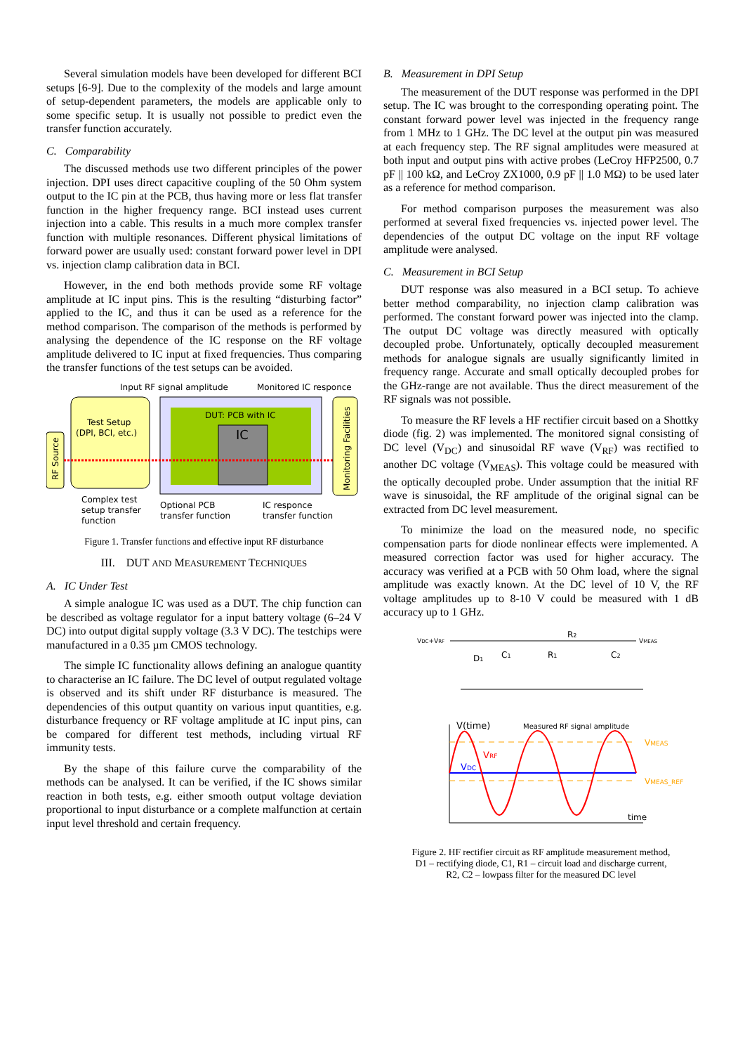Several simulation models have been developed for different BCI setups [6-9]. Due to the complexity of the models and large amount of setup-dependent parameters, the models are applicable only to some specific setup. It is usually not possible to predict even the transfer function accurately.
C. Comparability
The discussed methods use two different principles of the power injection. DPI uses direct capacitive coupling of the 50 Ohm system output to the IC pin at the PCB, thus having more or less flat transfer function in the higher frequency range. BCI instead uses current injection into a cable. This results in a much more complex transfer function with multiple resonances. Different physical limitations of forward power are usually used: constant forward power level in DPI vs. injection clamp calibration data in BCI.
However, in the end both methods provide some RF voltage amplitude at IC input pins. This is the resulting “disturbing factor” applied to the IC, and thus it can be used as a reference for the method comparison. The comparison of the methods is performed by analysing the dependence of the IC response on the RF voltage amplitude delivered to IC input at fixed frequencies. Thus comparing the transfer functions of the test setups can be avoided.
Input RF signal amplitude
Monitored IC responce
RF Source
Test Setup
(DPI, BCI, etc.)
DUT: PCB with IC
IC
Monitoring Facilities
Complex test
setup transfer
function
Optional PCB
transfer function
IC responce
transfer function
Figure 1. Transfer functions and effective input RF disturbance
III. DUT AND MEASUREMENT TECHNIQUES
A. IC Under Test
A simple analogue IC was used as a DUT. The chip function can be described as voltage regulator for a input battery voltage (6–24 V DC) into output digital supply voltage (3.3 V DC). The testchips were manufactured in a 0.35 µm CMOS technology.
The simple IC functionality allows defining an analogue quantity to characterise an IC failure. The DC level of output regulated voltage is observed and its shift under RF disturbance is measured. The dependencies of this output quantity on various input quantities, e.g. disturbance frequency or RF voltage amplitude at IC input pins, can be compared for different test methods, including virtual RF immunity tests.
By the shape of this failure curve the comparability of the methods can be analysed. It can be verified, if the IC shows similar reaction in both tests, e.g. either smooth output voltage deviation proportional to input disturbance or a complete malfunction at certain input level threshold and certain frequency.
B. Measurement in DPI Setup
The measurement of the DUT response was performed in the DPI setup. The IC was brought to the corresponding operating point. The constant forward power level was injected in the frequency range from 1 MHz to 1 GHz. The DC level at the output pin was measured at each frequency step. The RF signal amplitudes were measured at both input and output pins with active probes (LeCroy HFP2500, 0.7 pF || 100 kΩ, and LeCroy ZX1000, 0.9 pF || 1.0 MΩ) to be used later as a reference for method comparison.
For method comparison purposes the measurement was also performed at several fixed frequencies vs. injected power level. The dependencies of the output DC voltage on the input RF voltage amplitude were analysed.
C. Measurement in BCI Setup
DUT response was also measured in a BCI setup. To achieve better method comparability, no injection clamp calibration was performed. The constant forward power was injected into the clamp. The output DC voltage was directly measured with optically decoupled probe. Unfortunately, optically decoupled measurement methods for analogue signals are usually significantly limited in frequency range. Accurate and small optically decoupled probes for the GHz-range are not available. Thus the direct measurement of the RF signals was not possible.
To measure the RF levels a HF rectifier circuit based on a Shottky diode (fig. 2) was implemented. The monitored signal consisting of DC level (V<sub>DC</sub>) and sinusoidal RF wave (V<sub>RF</sub>) was rectified to another DC voltage (V<sub>MEAS</sub>). This voltage could be measured with the optically decoupled probe. Under assumption that the initial RF wave is sinusoidal, the RF amplitude of the original signal can be extracted from DC level measurement.
To minimize the load on the measured node, no specific compensation parts for diode nonlinear effects were implemented. A measured correction factor was used for higher accuracy. The accuracy was verified at a PCB with 50 Ohm load, where the signal amplitude was exactly known. At the DC level of 10 V, the RF voltage amplitudes up to 8-10 V could be measured with 1 dB accuracy up to 1 GHz.
VDC+VRF
VMEAS
D1
C1
R1
R2
C2
V(time)
Measured RF signal amplitude
VRF
VDC
VMEAS
VMEAS_REF
time
Figure 2. HF rectifier circuit as RF amplitude measurement method,
D1 – rectifying diode, C1, R1 – circuit load and discharge current,
R2, C2 – lowpass filter for the measured DC level